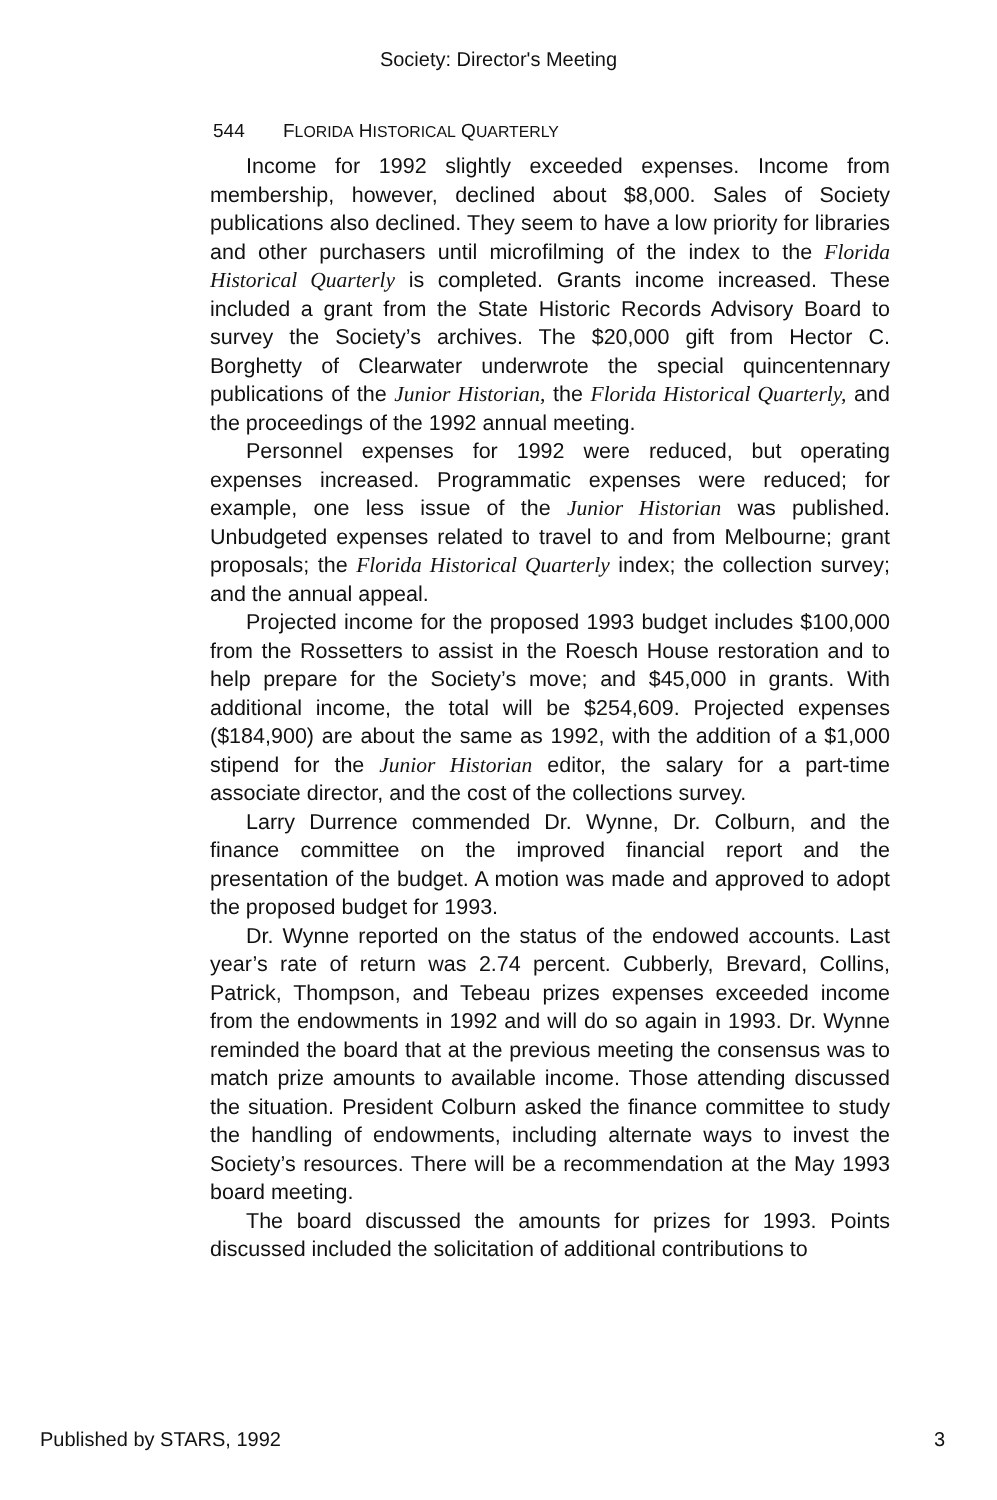Society: Director's Meeting
544 FLORIDA HISTORICAL QUARTERLY
Income for 1992 slightly exceeded expenses. Income from membership, however, declined about $8,000. Sales of Society publications also declined. They seem to have a low priority for libraries and other purchasers until microfilming of the index to the Florida Historical Quarterly is completed. Grants income increased. These included a grant from the State Historic Records Advisory Board to survey the Society’s archives. The $20,000 gift from Hector C. Borghetty of Clearwater underwrote the special quincentennary publications of the Junior Historian, the Florida Historical Quarterly, and the proceedings of the 1992 annual meeting.
Personnel expenses for 1992 were reduced, but operating expenses increased. Programmatic expenses were reduced; for example, one less issue of the Junior Historian was published. Unbudgeted expenses related to travel to and from Melbourne; grant proposals; the Florida Historical Quarterly index; the collection survey; and the annual appeal.
Projected income for the proposed 1993 budget includes $100,000 from the Rossetters to assist in the Roesch House restoration and to help prepare for the Society’s move; and $45,000 in grants. With additional income, the total will be $254,609. Projected expenses ($184,900) are about the same as 1992, with the addition of a $1,000 stipend for the Junior Historian editor, the salary for a part-time associate director, and the cost of the collections survey.
Larry Durrence commended Dr. Wynne, Dr. Colburn, and the finance committee on the improved financial report and the presentation of the budget. A motion was made and approved to adopt the proposed budget for 1993.
Dr. Wynne reported on the status of the endowed accounts. Last year’s rate of return was 2.74 percent. Cubberly, Brevard, Collins, Patrick, Thompson, and Tebeau prizes expenses exceeded income from the endowments in 1992 and will do so again in 1993. Dr. Wynne reminded the board that at the previous meeting the consensus was to match prize amounts to available income. Those attending discussed the situation. President Colburn asked the finance committee to study the handling of endowments, including alternate ways to invest the Society’s resources. There will be a recommendation at the May 1993 board meeting.
The board discussed the amounts for prizes for 1993. Points discussed included the solicitation of additional contributions to
Published by STARS, 1992 3